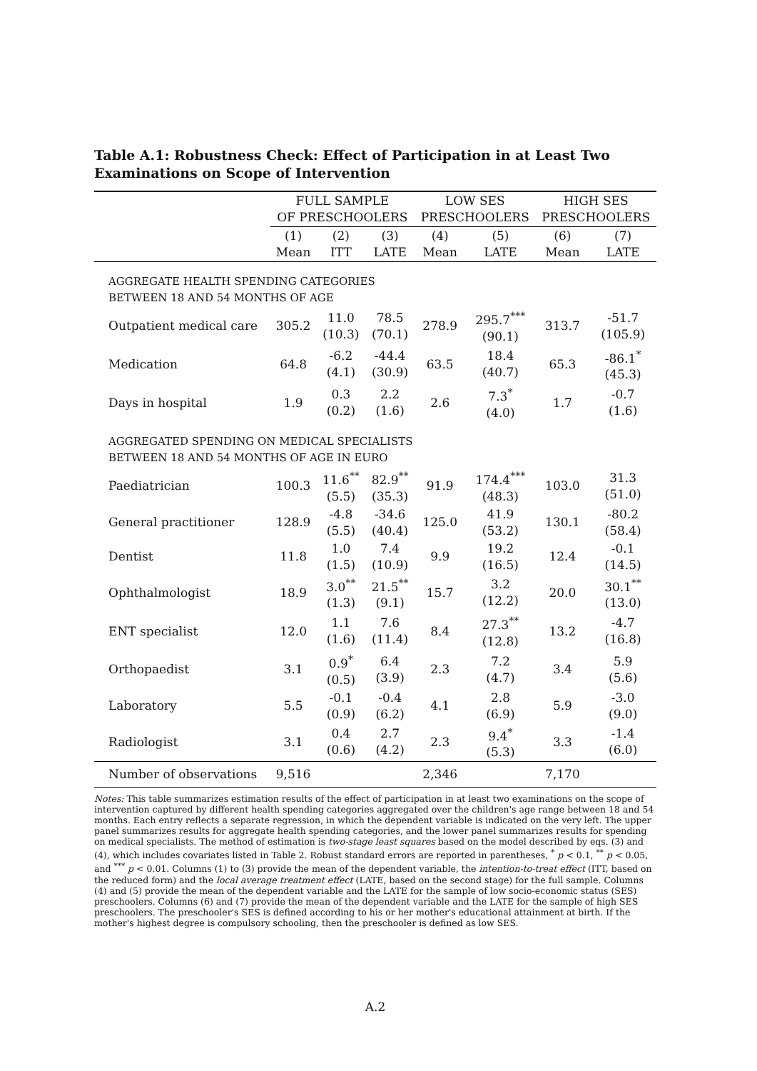Table A.1: Robustness Check: Effect of Participation in at Least Two Examinations on Scope of Intervention
| | FULL SAMPLE OF PRESCHOOLERS | | | LOW SES PRESCHOOLERS | | HIGH SES PRESCHOOLERS | |
| --- | --- | --- | --- | --- | --- | --- | --- |
| | (1) Mean | (2) ITT | (3) LATE | (4) Mean | (5) LATE | (6) Mean | (7) LATE |
| AGGREGATE HEALTH SPENDING CATEGORIES BETWEEN 18 AND 54 MONTHS OF AGE | | | | | | | |
| Outpatient medical care | 305.2 | 11.0 (10.3) | 78.5 (70.1) | 278.9 | 295.7<sup>***</sup> (90.1) | 313.7 | -51.7 (105.9) |
| Medication | 64.8 | -6.2 (4.1) | -44.4 (30.9) | 63.5 | 18.4 (40.7) | 65.3 | -86.1<sup>*</sup> (45.3) |
| Days in hospital | 1.9 | 0.3 (0.2) | 2.2 (1.6) | 2.6 | 7.3<sup>*</sup> (4.0) | 1.7 | -0.7 (1.6) |
| AGGREGATED SPENDING ON MEDICAL SPECIALISTS BETWEEN 18 AND 54 MONTHS OF AGE IN EURO | | | | | | | |
| Paediatrician | 100.3 | 11.6<sup>**</sup> (5.5) | 82.9<sup>**</sup> (35.3) | 91.9 | 174.4<sup>***</sup> (48.3) | 103.0 | 31.3 (51.0) |
| General practitioner | 128.9 | -4.8 (5.5) | -34.6 (40.4) | 125.0 | 41.9 (53.2) | 130.1 | -80.2 (58.4) |
| Dentist | 11.8 | 1.0 (1.5) | 7.4 (10.9) | 9.9 | 19.2 (16.5) | 12.4 | -0.1 (14.5) |
| Ophthalmologist | 18.9 | 3.0<sup>**</sup> (1.3) | 21.5<sup>**</sup> (9.1) | 15.7 | 3.2 (12.2) | 20.0 | 30.1<sup>**</sup> (13.0) |
| ENT specialist | 12.0 | 1.1 (1.6) | 7.6 (11.4) | 8.4 | 27.3<sup>**</sup> (12.8) | 13.2 | -4.7 (16.8) |
| Orthopaedist | 3.1 | 0.9<sup>*</sup> (0.5) | 6.4 (3.9) | 2.3 | 7.2 (4.7) | 3.4 | 5.9 (5.6) |
| Laboratory | 5.5 | -0.1 (0.9) | -0.4 (6.2) | 4.1 | 2.8 (6.9) | 5.9 | -3.0 (9.0) |
| Radiologist | 3.1 | 0.4 (0.6) | 2.7 (4.2) | 2.3 | 9.4<sup>*</sup> (5.3) | 3.3 | -1.4 (6.0) |
| Number of observations | 9,516 | | | 2,346 | | 7,170 | |
Notes: This table summarizes estimation results of the effect of participation in at least two examinations on the scope of intervention captured by different health spending categories aggregated over the children's age range between 18 and 54 months. Each entry reflects a separate regression, in which the dependent variable is indicated on the very left. The upper panel summarizes results for aggregate health spending categories, and the lower panel summarizes results for spending on medical specialists. The method of estimation is two-stage least squares based on the model described by eqs. (3) and (4), which includes covariates listed in Table 2. Robust standard errors are reported in parentheses, <sup>*</sup> p < 0.1, <sup>**</sup> p < 0.05, and <sup>***</sup> p < 0.01. Columns (1) to (3) provide the mean of the dependent variable, the intention-to-treat effect (ITT, based on the reduced form) and the local average treatment effect (LATE, based on the second stage) for the full sample. Columns (4) and (5) provide the mean of the dependent variable and the LATE for the sample of low socio-economic status (SES) preschoolers. Columns (6) and (7) provide the mean of the dependent variable and the LATE for the sample of high SES preschoolers. The preschooler's SES is defined according to his or her mother's educational attainment at birth. If the mother's highest degree is compulsory schooling, then the preschooler is defined as low SES.
A.2